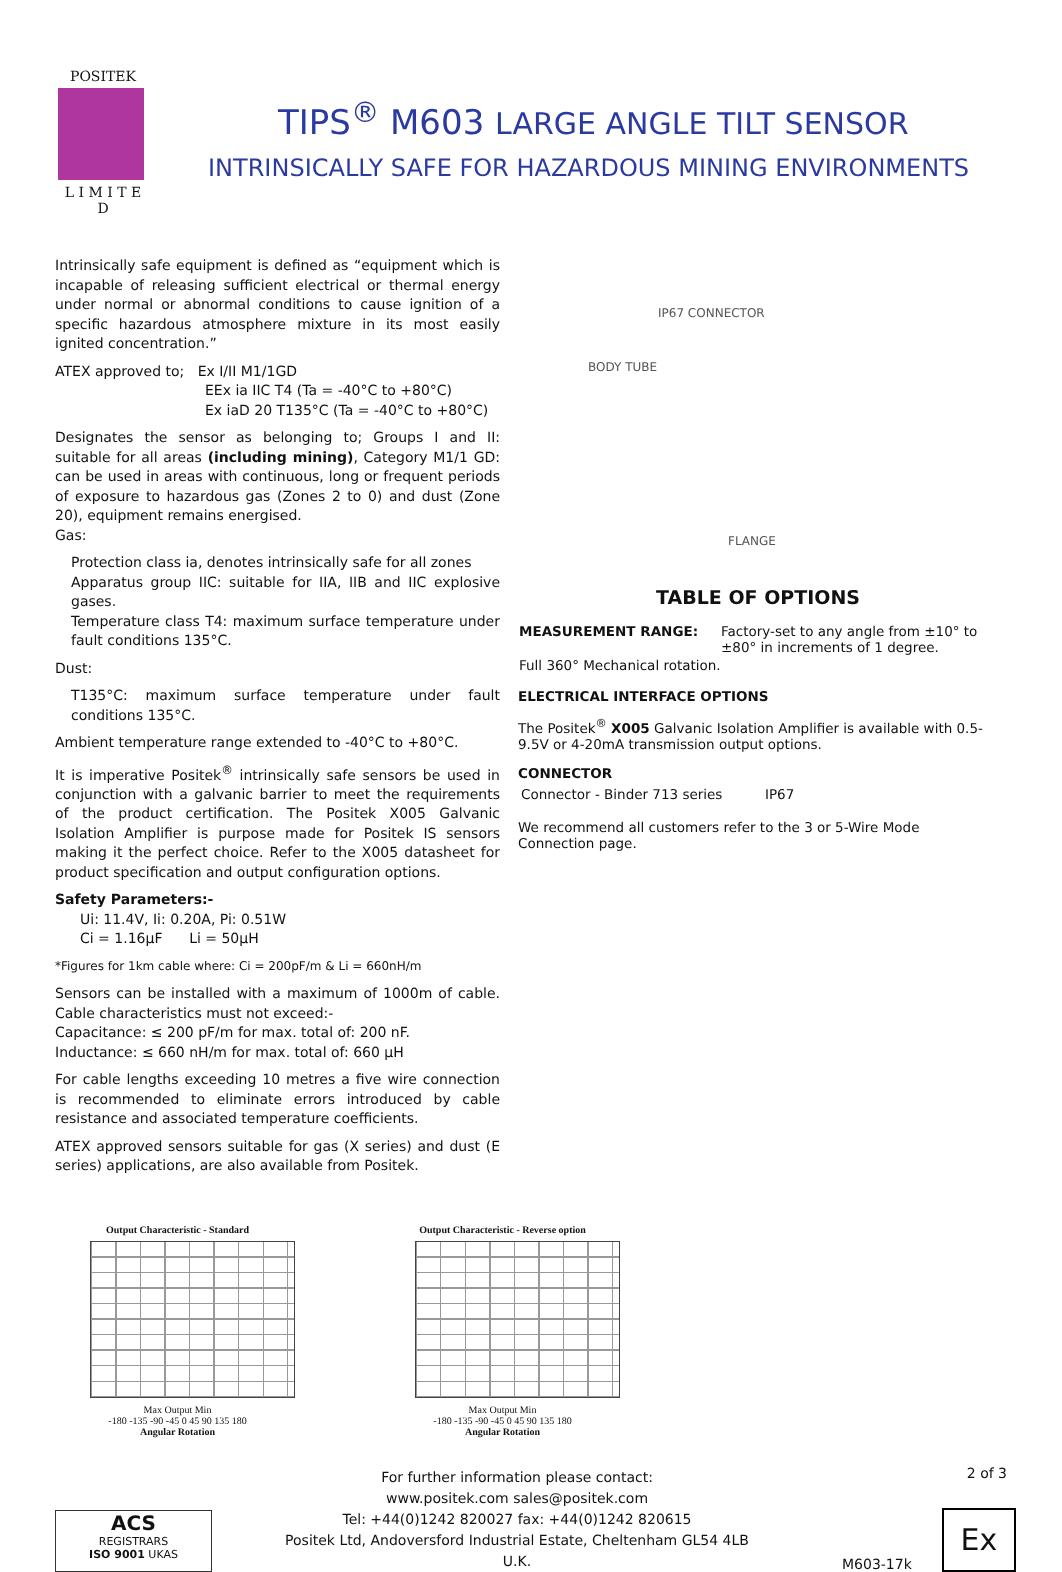POSITEK
L I M I T E D
TIPS<sup>®</sup> M603 LARGE ANGLE TILT SENSOR
INTRINSICALLY SAFE FOR HAZARDOUS MINING ENVIRONMENTS
Intrinsically safe equipment is defined as “equipment which is incapable of releasing sufficient electrical or thermal energy under normal or abnormal conditions to cause ignition of a specific hazardous atmosphere mixture in its most easily ignited concentration.”
ATEX approved to; Ex I/II M1/1GD
EEx ia IIC T4 (Ta = -40°C to +80°C)
Ex iaD 20 T135°C (Ta = -40°C to +80°C)
Designates the sensor as belonging to; Groups I and II: suitable for all areas (including mining), Category M1/1 GD: can be used in areas with continuous, long or frequent periods of exposure to hazardous gas (Zones 2 to 0) and dust (Zone 20), equipment remains energised.
Gas:
Protection class ia, denotes intrinsically safe for all zones
Apparatus group IIC: suitable for IIA, IIB and IIC explosive gases.
Temperature class T4: maximum surface temperature under fault conditions 135°C.
Dust:
T135°C: maximum surface temperature under fault conditions 135°C.
Ambient temperature range extended to -40°C to +80°C.
It is imperative Positek<sup>®</sup> intrinsically safe sensors be used in conjunction with a galvanic barrier to meet the requirements of the product certification. The Positek X005 Galvanic Isolation Amplifier is purpose made for Positek IS sensors making it the perfect choice. Refer to the X005 datasheet for product specification and output configuration options.
Safety Parameters:-
Ui: 11.4V, Ii: 0.20A, Pi: 0.51W
Ci = 1.16µF Li = 50µH
*Figures for 1km cable where: Ci = 200pF/m & Li = 660nH/m
Sensors can be installed with a maximum of 1000m of cable. Cable characteristics must not exceed:-
Capacitance: ≤ 200 pF/m for max. total of: 200 nF.
Inductance: ≤ 660 nH/m for max. total of: 660 µH
For cable lengths exceeding 10 metres a five wire connection is recommended to eliminate errors introduced by cable resistance and associated temperature coefficients.
ATEX approved sensors suitable for gas (X series) and dust (E series) applications, are also available from Positek.
IP67 CONNECTOR
BODY TUBE
FLANGE
TABLE OF OPTIONS
| MEASUREMENT RANGE: | Factory-set to any angle from ±10° to ±80° in increments of 1 degree. |
| Full 360° Mechanical rotation. | |
ELECTRICAL INTERFACE OPTIONS
The Positek<sup>®</sup> X005 Galvanic Isolation Amplifier is available with 0.5-9.5V or 4-20mA transmission output options.
CONNECTOR
| Connector - Binder 713 series | IP67 |
We recommend all customers refer to the 3 or 5-Wire Mode Connection page.
Output Characteristic - Standard
Max Output Min
-180 -135 -90 -45 0 45 90 135 180
Angular Rotation
Output Characteristic - Reverse option
Max Output Min
-180 -135 -90 -45 0 45 90 135 180
Angular Rotation
ACS
REGISTRARS
ISO 9001 UKAS
For further information please contact:
www.positek.com sales@positek.com
Tel: +44(0)1242 820027 fax: +44(0)1242 820615
Positek Ltd, Andoversford Industrial Estate, Cheltenham GL54 4LB U.K.
M603-17k
Ex
2 of 3